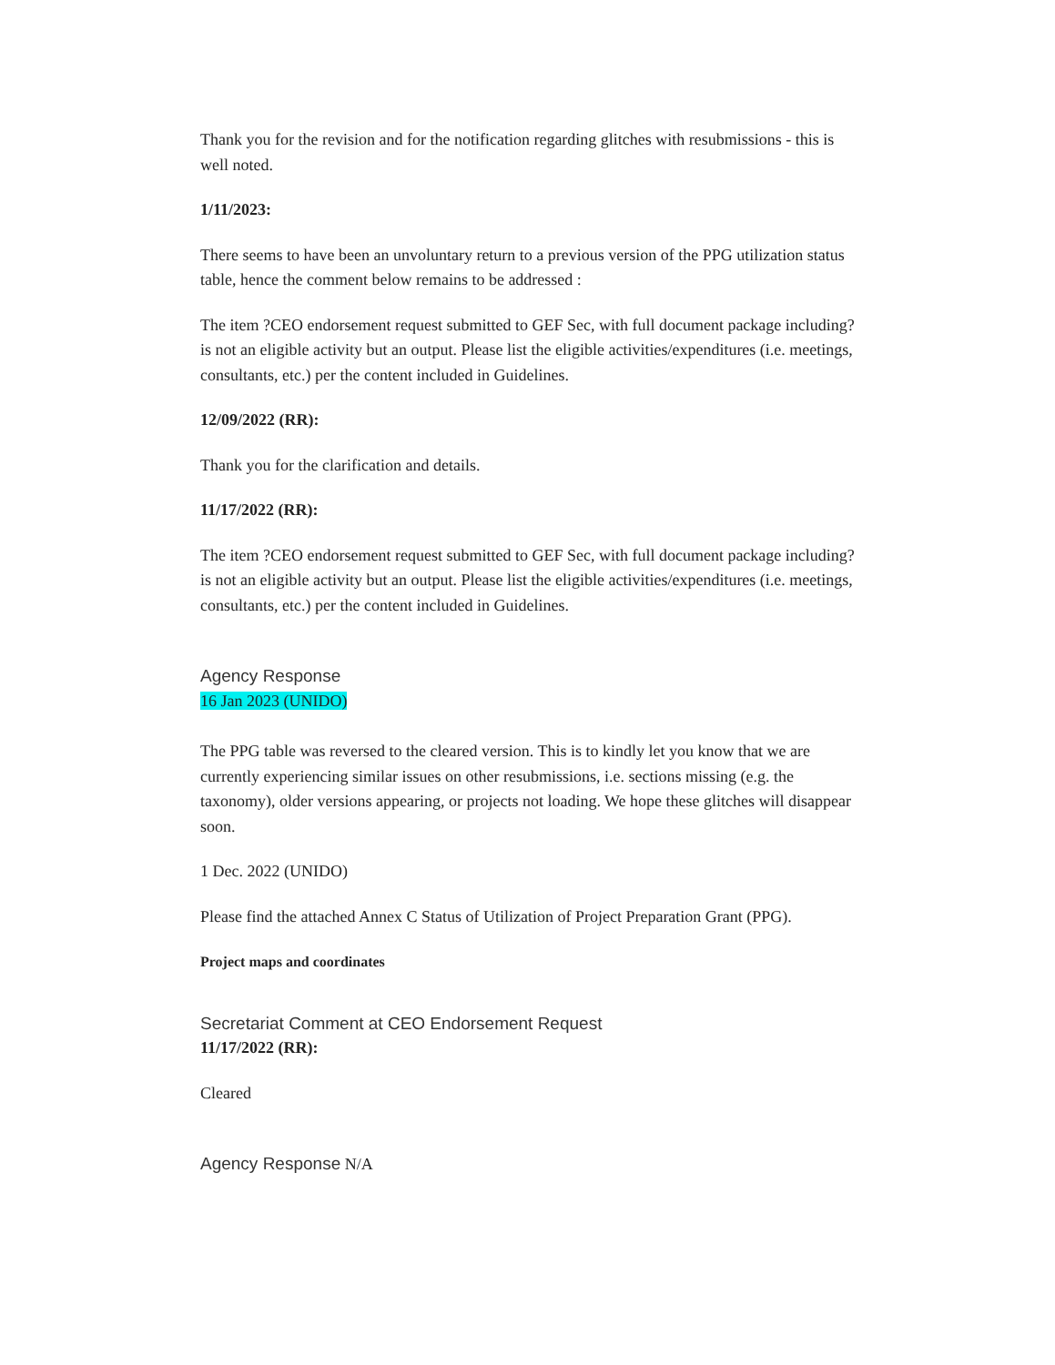Thank you for the revision and for the notification regarding glitches with resubmissions - this is well noted.
1/11/2023:
There seems to have been an unvoluntary return to a previous version of the PPG utilization status table, hence the comment below remains to be addressed :
The item ?CEO endorsement request submitted to GEF Sec, with full document package including? is not an eligible activity but an output. Please list the eligible activities/expenditures (i.e. meetings, consultants, etc.) per the content included in Guidelines.
12/09/2022 (RR):
Thank you for the clarification and details.
11/17/2022 (RR):
The item ?CEO endorsement request submitted to GEF Sec, with full document package including? is not an eligible activity but an output. Please list the eligible activities/expenditures (i.e. meetings, consultants, etc.) per the content included in Guidelines.
Agency Response
16 Jan 2023 (UNIDO)
The PPG table was reversed to the cleared version. This is to kindly let you know that we are currently experiencing similar issues on other resubmissions, i.e. sections missing (e.g. the taxonomy), older versions appearing, or projects not loading. We hope these glitches will disappear soon.
1 Dec. 2022 (UNIDO)
Please find the attached Annex C Status of Utilization of Project Preparation Grant (PPG).
Project maps and coordinates
Secretariat Comment at CEO Endorsement Request
11/17/2022 (RR):
Cleared
Agency Response N/A